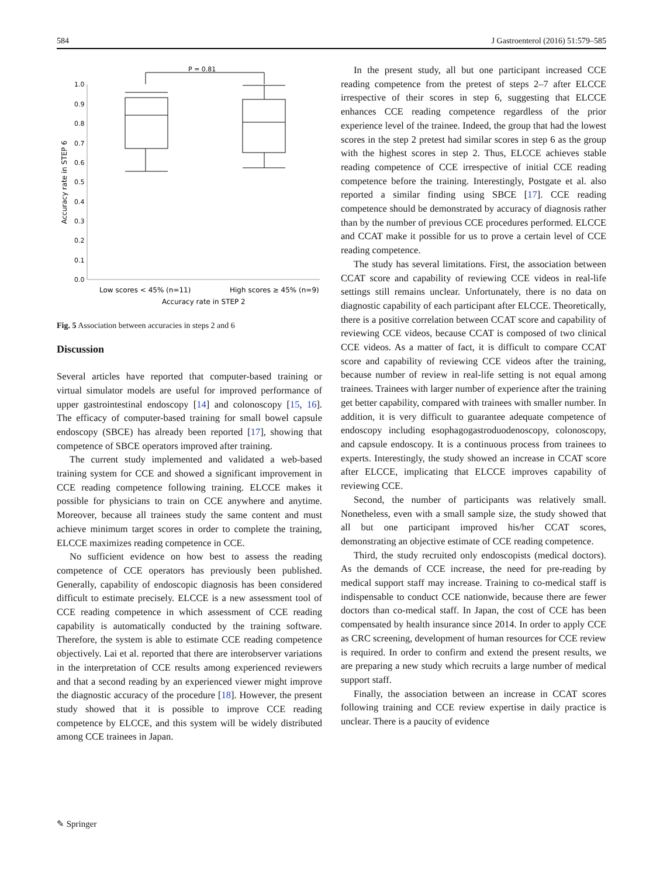584 J Gastroenterol (2016) 51:579–585
P = 0.81
1.0
0.9
0.8
0.7
0.6
0.5
0.4
0.3
0.2
0.1
0.0
Accuracy rate in STEP 6
Low scores < 45% (n=11)
High scores ≥ 45% (n=9)
Accuracy rate in STEP 2
Fig. 5 Association between accuracies in steps 2 and 6
Discussion
Several articles have reported that computer-based training or virtual simulator models are useful for improved performance of upper gastrointestinal endoscopy [14] and colonoscopy [15, 16]. The efficacy of computer-based training for small bowel capsule endoscopy (SBCE) has already been reported [17], showing that competence of SBCE operators improved after training.
The current study implemented and validated a web-based training system for CCE and showed a significant improvement in CCE reading competence following training. ELCCE makes it possible for physicians to train on CCE anywhere and anytime. Moreover, because all trainees study the same content and must achieve minimum target scores in order to complete the training, ELCCE maximizes reading competence in CCE.
No sufficient evidence on how best to assess the reading competence of CCE operators has previously been published. Generally, capability of endoscopic diagnosis has been considered difficult to estimate precisely. ELCCE is a new assessment tool of CCE reading competence in which assessment of CCE reading capability is automatically conducted by the training software. Therefore, the system is able to estimate CCE reading competence objectively. Lai et al. reported that there are interobserver variations in the interpretation of CCE results among experienced reviewers and that a second reading by an experienced viewer might improve the diagnostic accuracy of the procedure [18]. However, the present study showed that it is possible to improve CCE reading competence by ELCCE, and this system will be widely distributed among CCE trainees in Japan.
In the present study, all but one participant increased CCE reading competence from the pretest of steps 2–7 after ELCCE irrespective of their scores in step 6, suggesting that ELCCE enhances CCE reading competence regardless of the prior experience level of the trainee. Indeed, the group that had the lowest scores in the step 2 pretest had similar scores in step 6 as the group with the highest scores in step 2. Thus, ELCCE achieves stable reading competence of CCE irrespective of initial CCE reading competence before the training. Interestingly, Postgate et al. also reported a similar finding using SBCE [17]. CCE reading competence should be demonstrated by accuracy of diagnosis rather than by the number of previous CCE procedures performed. ELCCE and CCAT make it possible for us to prove a certain level of CCE reading competence.
The study has several limitations. First, the association between CCAT score and capability of reviewing CCE videos in real-life settings still remains unclear. Unfortunately, there is no data on diagnostic capability of each participant after ELCCE. Theoretically, there is a positive correlation between CCAT score and capability of reviewing CCE videos, because CCAT is composed of two clinical CCE videos. As a matter of fact, it is difficult to compare CCAT score and capability of reviewing CCE videos after the training, because number of review in real-life setting is not equal among trainees. Trainees with larger number of experience after the training get better capability, compared with trainees with smaller number. In addition, it is very difficult to guarantee adequate competence of endoscopy including esophagogastroduodenoscopy, colonoscopy, and capsule endoscopy. It is a continuous process from trainees to experts. Interestingly, the study showed an increase in CCAT score after ELCCE, implicating that ELCCE improves capability of reviewing CCE.
Second, the number of participants was relatively small. Nonetheless, even with a small sample size, the study showed that all but one participant improved his/her CCAT scores, demonstrating an objective estimate of CCE reading competence.
Third, the study recruited only endoscopists (medical doctors). As the demands of CCE increase, the need for pre-reading by medical support staff may increase. Training to co-medical staff is indispensable to conduct CCE nationwide, because there are fewer doctors than co-medical staff. In Japan, the cost of CCE has been compensated by health insurance since 2014. In order to apply CCE as CRC screening, development of human resources for CCE review is required. In order to confirm and extend the present results, we are preparing a new study which recruits a large number of medical support staff.
Finally, the association between an increase in CCAT scores following training and CCE review expertise in daily practice is unclear. There is a paucity of evidence
✎ Springer